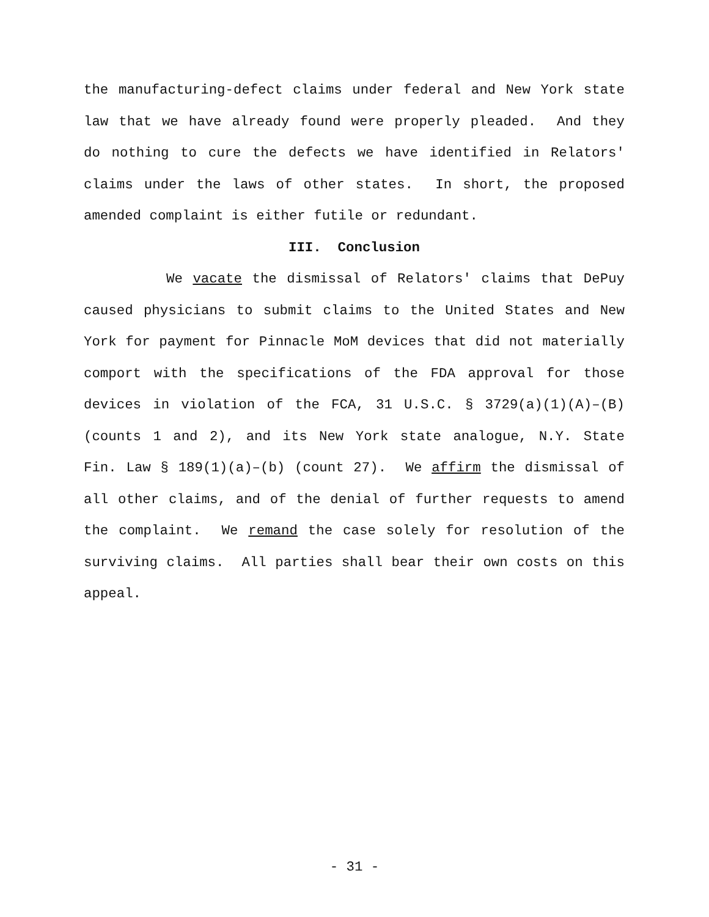the manufacturing-defect claims under federal and New York state law that we have already found were properly pleaded. And they do nothing to cure the defects we have identified in Relators' claims under the laws of other states. In short, the proposed amended complaint is either futile or redundant.
III. Conclusion
We vacate the dismissal of Relators' claims that DePuy caused physicians to submit claims to the United States and New York for payment for Pinnacle MoM devices that did not materially comport with the specifications of the FDA approval for those devices in violation of the FCA, 31 U.S.C. § 3729(a)(1)(A)–(B) (counts 1 and 2), and its New York state analogue, N.Y. State Fin. Law § 189(1)(a)–(b) (count 27). We affirm the dismissal of all other claims, and of the denial of further requests to amend the complaint. We remand the case solely for resolution of the surviving claims. All parties shall bear their own costs on this appeal.
- 31 -